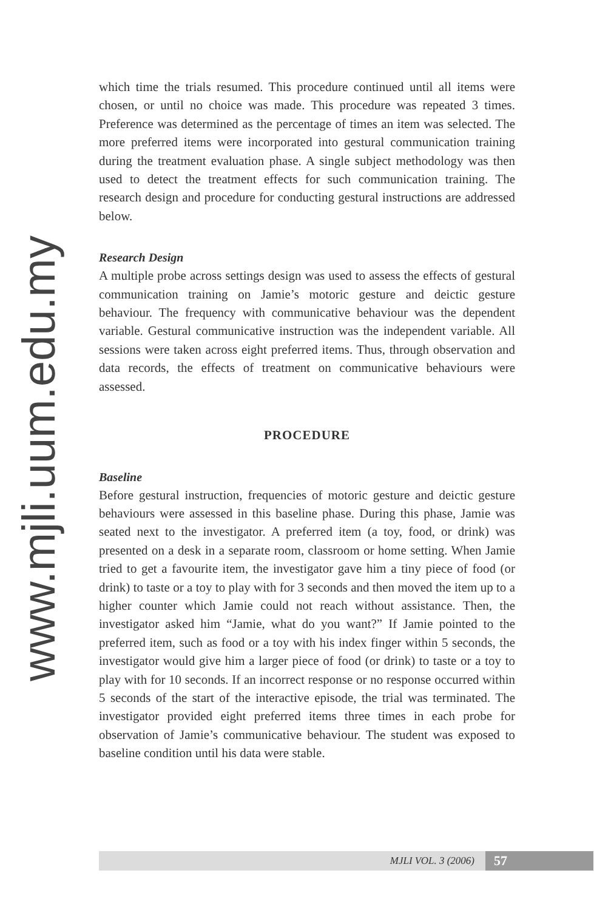www.mjli.uum.edu.my
which time the trials resumed. This procedure continued until all items were chosen, or until no choice was made. This procedure was repeated 3 times. Preference was determined as the percentage of times an item was selected. The more preferred items were incorporated into gestural communication training during the treatment evaluation phase. A single subject methodology was then used to detect the treatment effects for such communication training. The research design and procedure for conducting gestural instructions are addressed below.
Research Design
A multiple probe across settings design was used to assess the effects of gestural communication training on Jamie’s motoric gesture and deictic gesture behaviour. The frequency with communicative behaviour was the dependent variable. Gestural communicative instruction was the independent variable. All sessions were taken across eight preferred items. Thus, through observation and data records, the effects of treatment on communicative behaviours were assessed.
PROCEDURE
Baseline
Before gestural instruction, frequencies of motoric gesture and deictic gesture behaviours were assessed in this baseline phase. During this phase, Jamie was seated next to the investigator. A preferred item (a toy, food, or drink) was presented on a desk in a separate room, classroom or home setting. When Jamie tried to get a favourite item, the investigator gave him a tiny piece of food (or drink) to taste or a toy to play with for 3 seconds and then moved the item up to a higher counter which Jamie could not reach without assistance. Then, the investigator asked him “Jamie, what do you want?” If Jamie pointed to the preferred item, such as food or a toy with his index finger within 5 seconds, the investigator would give him a larger piece of food (or drink) to taste or a toy to play with for 10 seconds. If an incorrect response or no response occurred within 5 seconds of the start of the interactive episode, the trial was terminated. The investigator provided eight preferred items three times in each probe for observation of Jamie’s communicative behaviour. The student was exposed to baseline condition until his data were stable.
MJLI VOL. 3 (2006) 57